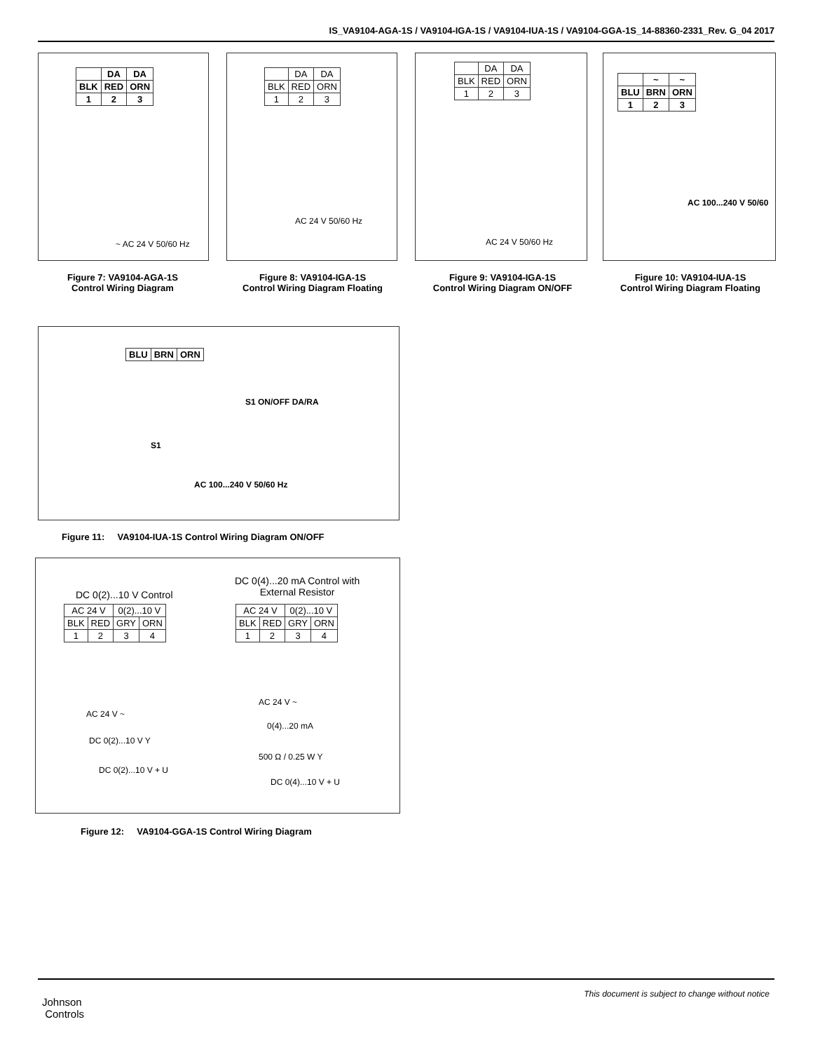IS_VA9104-AGA-1S / VA9104-IGA-1S / VA9104-IUA-1S / VA9104-GGA-1S_14-88360-2331_Rev. G_04 2017
| | DA | DA |
| BLK | RED | ORN |
| 1 | 2 | 3 |
~ AC 24 V 50/60 Hz
Figure 7: VA9104-AGA-1S
Control Wiring Diagram
| | DA | DA |
| BLK | RED | ORN |
| 1 | 2 | 3 |
AC 24 V 50/60 Hz
Figure 8: VA9104-IGA-1S
Control Wiring Diagram Floating
| | DA | DA |
| BLK | RED | ORN |
| 1 | 2 | 3 |
AC 24 V 50/60 Hz
Figure 9: VA9104-IGA-1S
Control Wiring Diagram ON/OFF
| | ~ | ~ |
| BLU | BRN | ORN |
| 1 | 2 | 3 |
AC 100...240 V 50/60
Figure 10: VA9104-IUA-1S
Control Wiring Diagram Floating
| BLU | BRN | ORN |
S1 ON/OFF DA/RA
S1
AC 100...240 V 50/60 Hz
Figure 11: VA9104-IUA-1S Control Wiring Diagram ON/OFF
DC 0(2)...10 V Control
| AC 24 V | | 0(2)...10 V | |
| BLK | RED | GRY | ORN |
| 1 | 2 | 3 | 4 |
DC 0(4)...20 mA Control with
External Resistor
| AC 24 V | | 0(2)...10 V | |
| BLK | RED | GRY | ORN |
| 1 | 2 | 3 | 4 |
AC 24 V ~
DC 0(2)...10 V Y
DC 0(2)...10 V + U
AC 24 V ~
0(4)...20 mA
500 Ω / 0.25 W Y
DC 0(4)...10 V + U
Figure 12: VA9104-GGA-1S Control Wiring Diagram
Johnson
Controls
This document is subject to change without notice